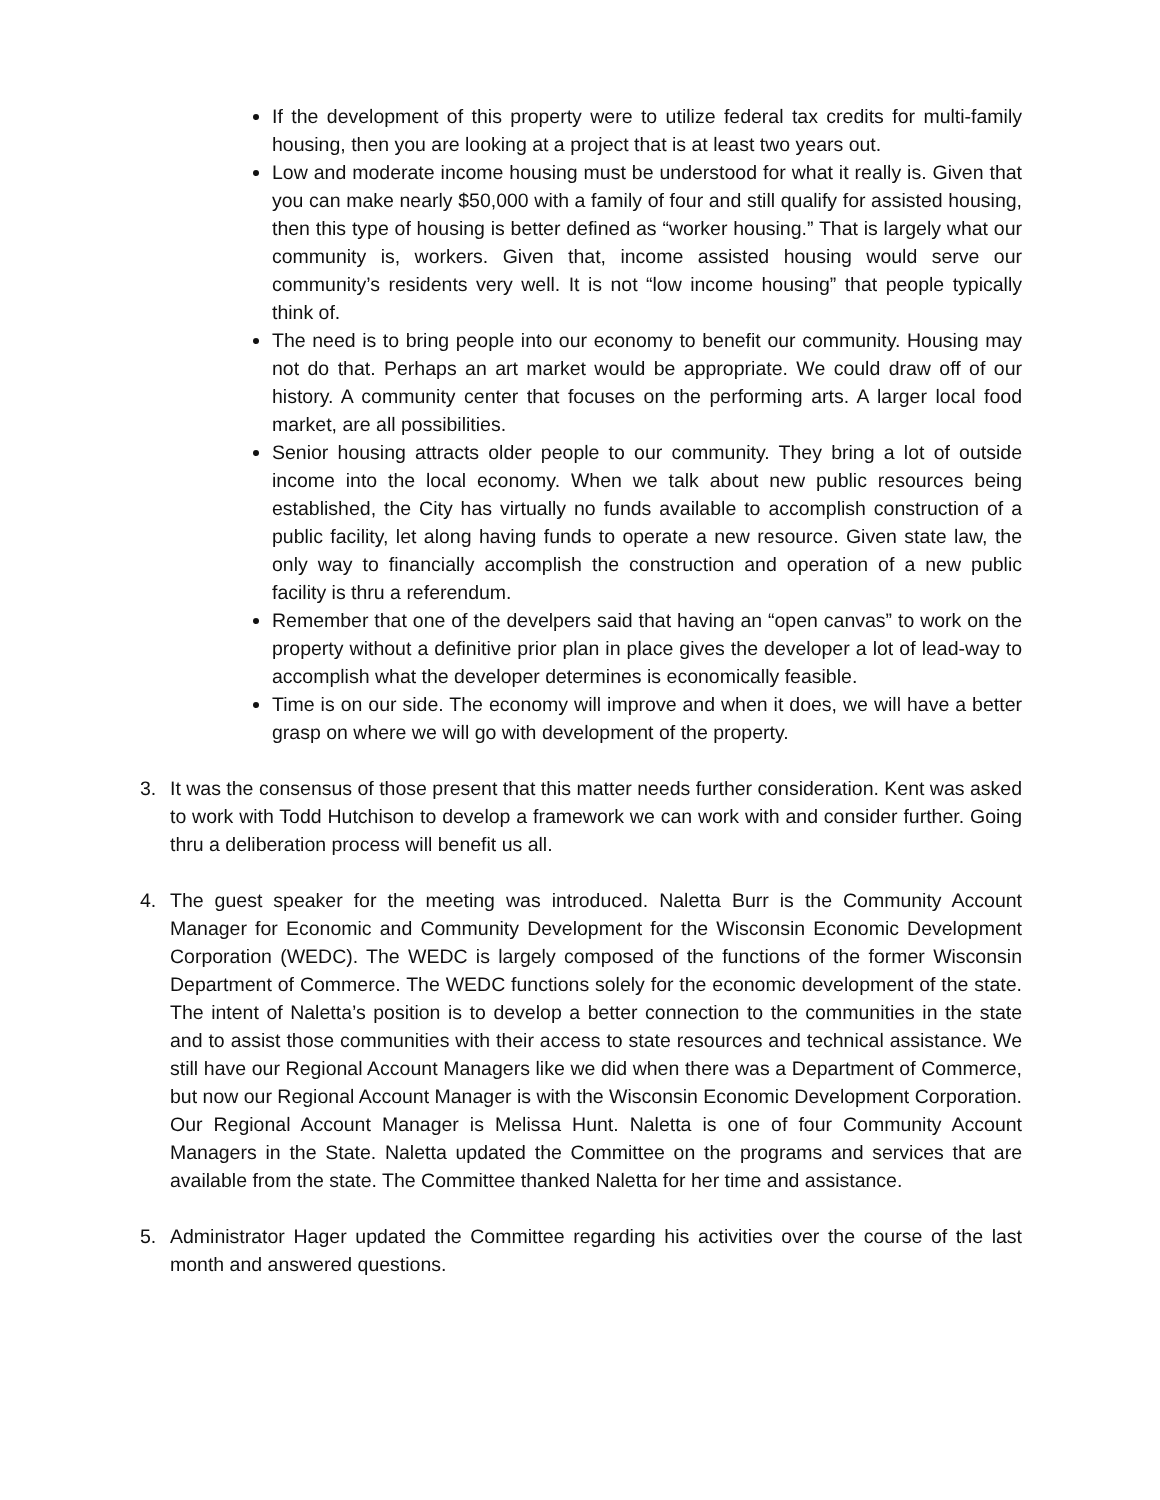If the development of this property were to utilize federal tax credits for multi-family housing, then you are looking at a project that is at least two years out.
Low and moderate income housing must be understood for what it really is. Given that you can make nearly $50,000 with a family of four and still qualify for assisted housing, then this type of housing is better defined as “worker housing.” That is largely what our community is, workers. Given that, income assisted housing would serve our community’s residents very well. It is not “low income housing” that people typically think of.
The need is to bring people into our economy to benefit our community. Housing may not do that. Perhaps an art market would be appropriate. We could draw off of our history. A community center that focuses on the performing arts. A larger local food market, are all possibilities.
Senior housing attracts older people to our community. They bring a lot of outside income into the local economy. When we talk about new public resources being established, the City has virtually no funds available to accomplish construction of a public facility, let along having funds to operate a new resource. Given state law, the only way to financially accomplish the construction and operation of a new public facility is thru a referendum.
Remember that one of the develpers said that having an “open canvas” to work on the property without a definitive prior plan in place gives the developer a lot of lead-way to accomplish what the developer determines is economically feasible.
Time is on our side. The economy will improve and when it does, we will have a better grasp on where we will go with development of the property.
3. It was the consensus of those present that this matter needs further consideration. Kent was asked to work with Todd Hutchison to develop a framework we can work with and consider further. Going thru a deliberation process will benefit us all.
4. The guest speaker for the meeting was introduced. Naletta Burr is the Community Account Manager for Economic and Community Development for the Wisconsin Economic Development Corporation (WEDC). The WEDC is largely composed of the functions of the former Wisconsin Department of Commerce. The WEDC functions solely for the economic development of the state. The intent of Naletta’s position is to develop a better connection to the communities in the state and to assist those communities with their access to state resources and technical assistance. We still have our Regional Account Managers like we did when there was a Department of Commerce, but now our Regional Account Manager is with the Wisconsin Economic Development Corporation. Our Regional Account Manager is Melissa Hunt. Naletta is one of four Community Account Managers in the State. Naletta updated the Committee on the programs and services that are available from the state. The Committee thanked Naletta for her time and assistance.
5. Administrator Hager updated the Committee regarding his activities over the course of the last month and answered questions.